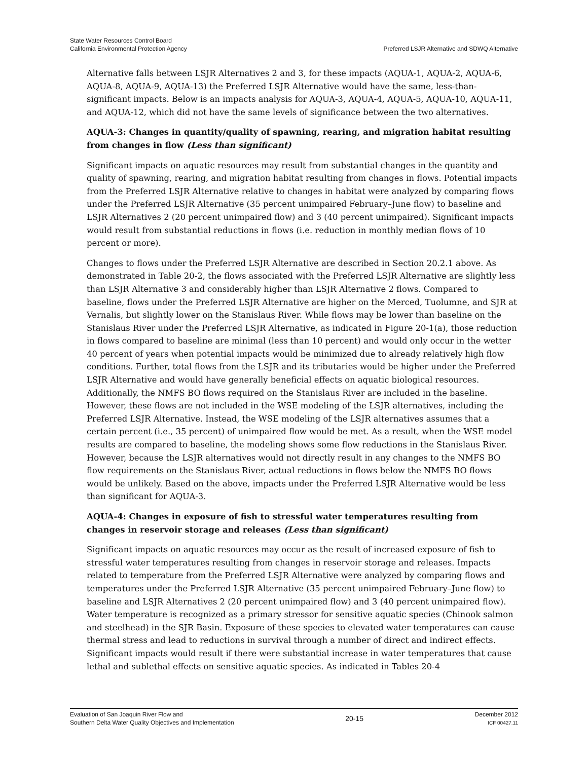State Water Resources Control Board
California Environmental Protection Agency
Preferred LSJR Alternative and SDWQ Alternative
Alternative falls between LSJR Alternatives 2 and 3, for these impacts (AQUA-1, AQUA-2, AQUA-6, AQUA-8, AQUA-9, AQUA-13) the Preferred LSJR Alternative would have the same, less-than-significant impacts. Below is an impacts analysis for AQUA-3, AQUA-4, AQUA-5, AQUA-10, AQUA-11, and AQUA-12, which did not have the same levels of significance between the two alternatives.
AQUA-3: Changes in quantity/quality of spawning, rearing, and migration habitat resulting from changes in flow (Less than significant)
Significant impacts on aquatic resources may result from substantial changes in the quantity and quality of spawning, rearing, and migration habitat resulting from changes in flows. Potential impacts from the Preferred LSJR Alternative relative to changes in habitat were analyzed by comparing flows under the Preferred LSJR Alternative (35 percent unimpaired February–June flow) to baseline and LSJR Alternatives 2 (20 percent unimpaired flow) and 3 (40 percent unimpaired). Significant impacts would result from substantial reductions in flows (i.e. reduction in monthly median flows of 10 percent or more).
Changes to flows under the Preferred LSJR Alternative are described in Section 20.2.1 above. As demonstrated in Table 20-2, the flows associated with the Preferred LSJR Alternative are slightly less than LSJR Alternative 3 and considerably higher than LSJR Alternative 2 flows. Compared to baseline, flows under the Preferred LSJR Alternative are higher on the Merced, Tuolumne, and SJR at Vernalis, but slightly lower on the Stanislaus River. While flows may be lower than baseline on the Stanislaus River under the Preferred LSJR Alternative, as indicated in Figure 20-1(a), those reduction in flows compared to baseline are minimal (less than 10 percent) and would only occur in the wetter 40 percent of years when potential impacts would be minimized due to already relatively high flow conditions. Further, total flows from the LSJR and its tributaries would be higher under the Preferred LSJR Alternative and would have generally beneficial effects on aquatic biological resources. Additionally, the NMFS BO flows required on the Stanislaus River are included in the baseline. However, these flows are not included in the WSE modeling of the LSJR alternatives, including the Preferred LSJR Alternative. Instead, the WSE modeling of the LSJR alternatives assumes that a certain percent (i.e., 35 percent) of unimpaired flow would be met. As a result, when the WSE model results are compared to baseline, the modeling shows some flow reductions in the Stanislaus River. However, because the LSJR alternatives would not directly result in any changes to the NMFS BO flow requirements on the Stanislaus River, actual reductions in flows below the NMFS BO flows would be unlikely. Based on the above, impacts under the Preferred LSJR Alternative would be less than significant for AQUA-3.
AQUA-4: Changes in exposure of fish to stressful water temperatures resulting from changes in reservoir storage and releases (Less than significant)
Significant impacts on aquatic resources may occur as the result of increased exposure of fish to stressful water temperatures resulting from changes in reservoir storage and releases. Impacts related to temperature from the Preferred LSJR Alternative were analyzed by comparing flows and temperatures under the Preferred LSJR Alternative (35 percent unimpaired February–June flow) to baseline and LSJR Alternatives 2 (20 percent unimpaired flow) and 3 (40 percent unimpaired flow). Water temperature is recognized as a primary stressor for sensitive aquatic species (Chinook salmon and steelhead) in the SJR Basin. Exposure of these species to elevated water temperatures can cause thermal stress and lead to reductions in survival through a number of direct and indirect effects. Significant impacts would result if there were substantial increase in water temperatures that cause lethal and sublethal effects on sensitive aquatic species. As indicated in Tables 20-4
Evaluation of San Joaquin River Flow and
Southern Delta Water Quality Objectives and Implementation
20-15
December 2012
ICF 00427.11